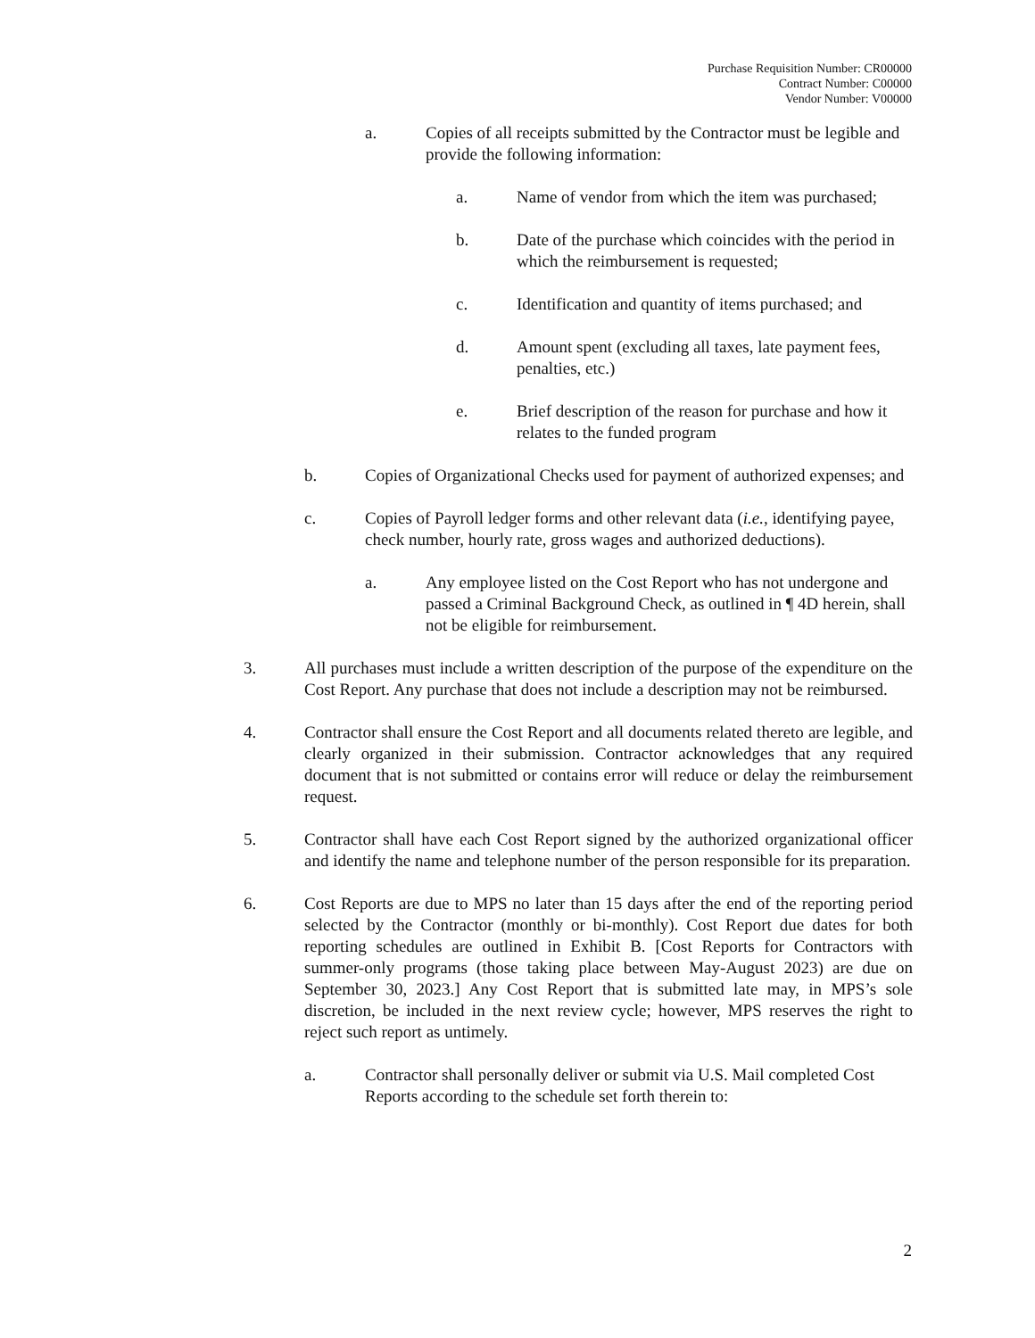Purchase Requisition Number: CR00000
Contract Number: C00000
Vendor Number: V00000
a. Copies of all receipts submitted by the Contractor must be legible and provide the following information:
a. Name of vendor from which the item was purchased;
b. Date of the purchase which coincides with the period in which the reimbursement is requested;
c. Identification and quantity of items purchased; and
d. Amount spent (excluding all taxes, late payment fees, penalties, etc.)
e. Brief description of the reason for purchase and how it relates to the funded program
b. Copies of Organizational Checks used for payment of authorized expenses; and
c. Copies of Payroll ledger forms and other relevant data (i.e., identifying payee, check number, hourly rate, gross wages and authorized deductions).
a. Any employee listed on the Cost Report who has not undergone and passed a Criminal Background Check, as outlined in ¶ 4D herein, shall not be eligible for reimbursement.
3. All purchases must include a written description of the purpose of the expenditure on the Cost Report. Any purchase that does not include a description may not be reimbursed.
4. Contractor shall ensure the Cost Report and all documents related thereto are legible, and clearly organized in their submission. Contractor acknowledges that any required document that is not submitted or contains error will reduce or delay the reimbursement request.
5. Contractor shall have each Cost Report signed by the authorized organizational officer and identify the name and telephone number of the person responsible for its preparation.
6. Cost Reports are due to MPS no later than 15 days after the end of the reporting period selected by the Contractor (monthly or bi-monthly). Cost Report due dates for both reporting schedules are outlined in Exhibit B. [Cost Reports for Contractors with summer-only programs (those taking place between May-August 2023) are due on September 30, 2023.] Any Cost Report that is submitted late may, in MPS’s sole discretion, be included in the next review cycle; however, MPS reserves the right to reject such report as untimely.
a. Contractor shall personally deliver or submit via U.S. Mail completed Cost Reports according to the schedule set forth therein to:
2